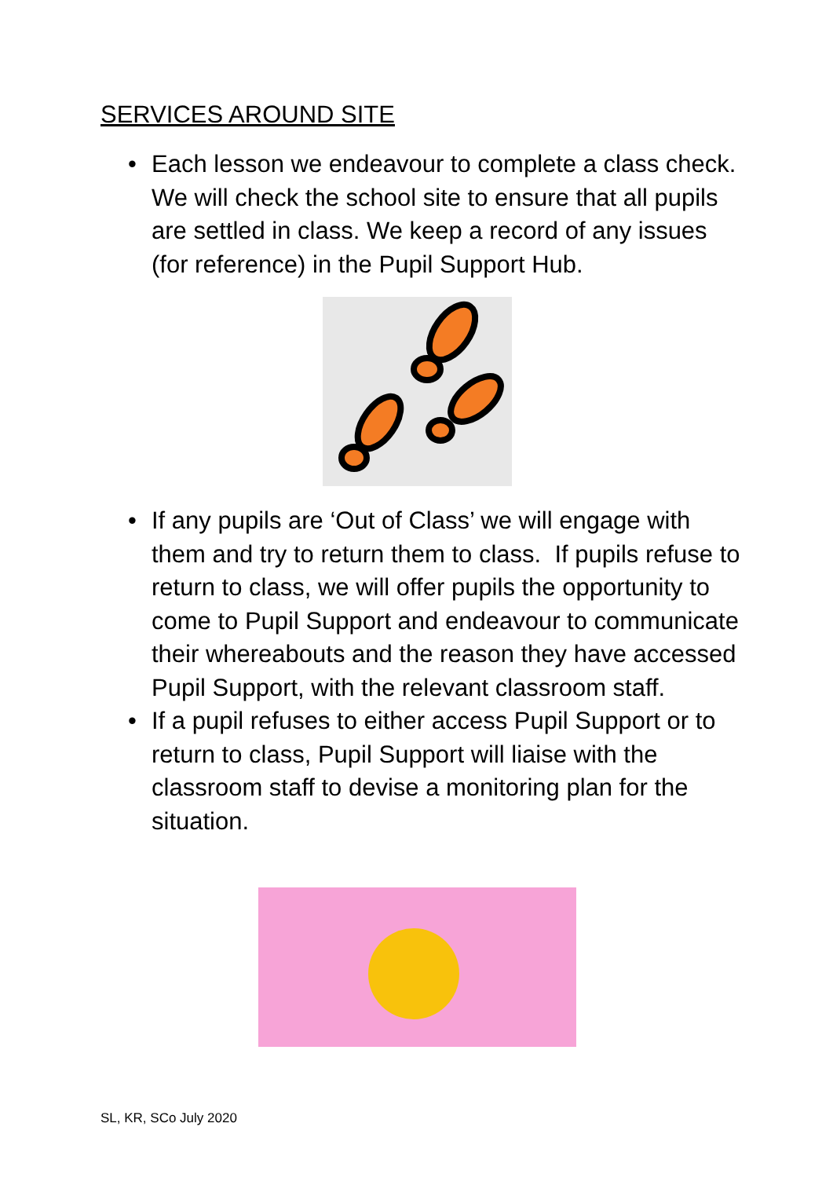SERVICES AROUND SITE
• Each lesson we endeavour to complete a class check. We will check the school site to ensure that all pupils are settled in class. We keep a record of any issues (for reference) in the Pupil Support Hub.
• If any pupils are ‘Out of Class’ we will engage with them and try to return them to class. If pupils refuse to return to class, we will offer pupils the opportunity to come to Pupil Support and endeavour to communicate their whereabouts and the reason they have accessed Pupil Support, with the relevant classroom staff.
• If a pupil refuses to either access Pupil Support or to return to class, Pupil Support will liaise with the classroom staff to devise a monitoring plan for the situation.
SL, KR, SCo July 2020